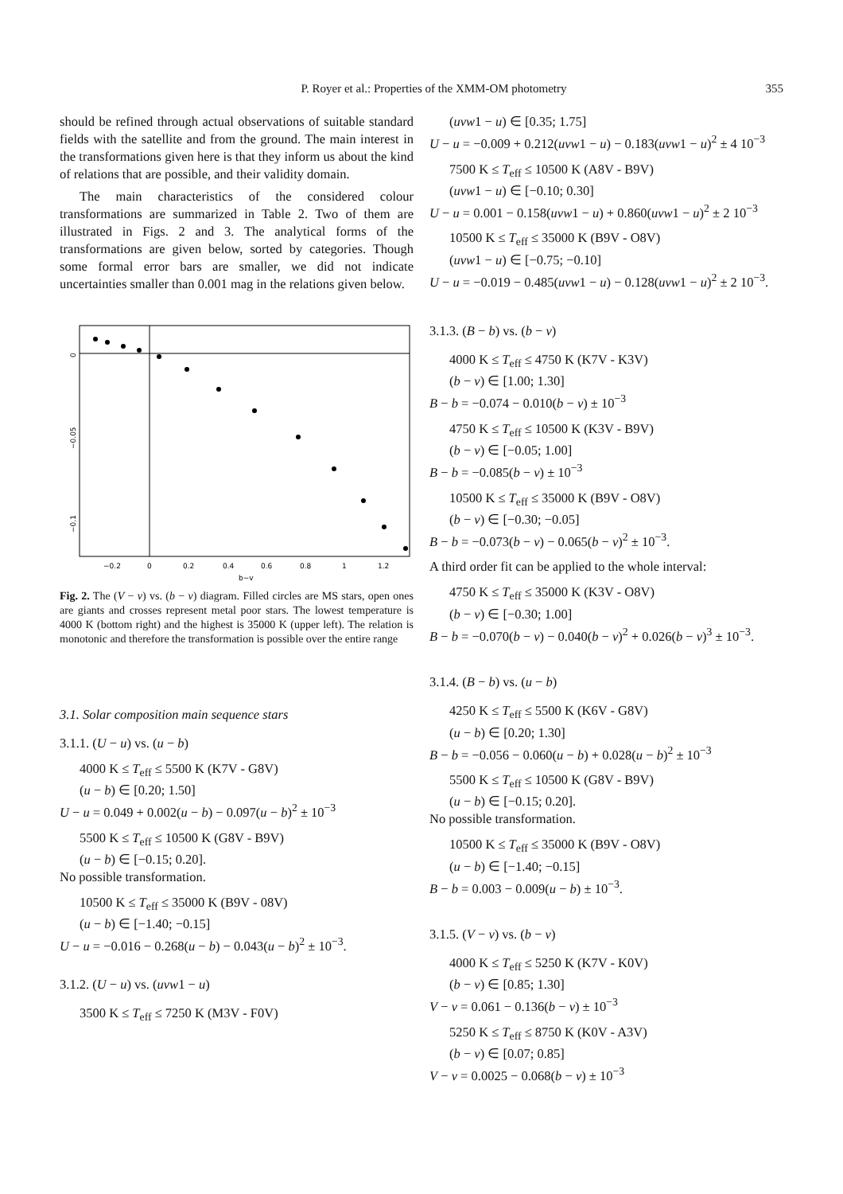P. Royer et al.: Properties of the XMM-OM photometry 355
should be refined through actual observations of suitable standard fields with the satellite and from the ground. The main interest in the transformations given here is that they inform us about the kind of relations that are possible, and their validity domain.
The main characteristics of the considered colour transformations are summarized in Table 2. Two of them are illustrated in Figs. 2 and 3. The analytical forms of the transformations are given below, sorted by categories. Though some formal error bars are smaller, we did not indicate uncertainties smaller than 0.001 mag in the relations given below.
−0.2
0
0.2
0.4
0.6
0.8
1
1.2
b−v
0
−0.05
−0.1
Fig. 2. The (V − v) vs. (b − v) diagram. Filled circles are MS stars, open ones are giants and crosses represent metal poor stars. The lowest temperature is 4000 K (bottom right) and the highest is 35000 K (upper left). The relation is monotonic and therefore the transformation is possible over the entire range
3.1. Solar composition main sequence stars
3.1.1. (U − u) vs. (u − b)
4000 K ≤ T<sub>eff</sub> ≤ 5500 K (K7V - G8V)
(u − b) ∈ [0.20; 1.50]
U − u = 0.049 + 0.002(u − b) − 0.097(u − b)<sup>2</sup> ± 10<sup>−3</sup>
5500 K ≤ T<sub>eff</sub> ≤ 10500 K (G8V - B9V)
(u − b) ∈ [−0.15; 0.20].
No possible transformation.
10500 K ≤ T<sub>eff</sub> ≤ 35000 K (B9V - 08V)
(u − b) ∈ [−1.40; −0.15]
U − u = −0.016 − 0.268(u − b) − 0.043(u − b)<sup>2</sup> ± 10<sup>−3</sup>.
3.1.2. (U − u) vs. (uvw1 − u)
3500 K ≤ T<sub>eff</sub> ≤ 7250 K (M3V - F0V)
(uvw1 − u) ∈ [0.35; 1.75]
U − u = −0.009 + 0.212(uvw1 − u) − 0.183(uvw1 − u)<sup>2</sup> ± 4 10<sup>−3</sup>
7500 K ≤ T<sub>eff</sub> ≤ 10500 K (A8V - B9V)
(uvw1 − u) ∈ [−0.10; 0.30]
U − u = 0.001 − 0.158(uvw1 − u) + 0.860(uvw1 − u)<sup>2</sup> ± 2 10<sup>−3</sup>
10500 K ≤ T<sub>eff</sub> ≤ 35000 K (B9V - O8V)
(uvw1 − u) ∈ [−0.75; −0.10]
U − u = −0.019 − 0.485(uvw1 − u) − 0.128(uvw1 − u)<sup>2</sup> ± 2 10<sup>−3</sup>.
3.1.3. (B − b) vs. (b − v)
4000 K ≤ T<sub>eff</sub> ≤ 4750 K (K7V - K3V)
(b − v) ∈ [1.00; 1.30]
B − b = −0.074 − 0.010(b − v) ± 10<sup>−3</sup>
4750 K ≤ T<sub>eff</sub> ≤ 10500 K (K3V - B9V)
(b − v) ∈ [−0.05; 1.00]
B − b = −0.085(b − v) ± 10<sup>−3</sup>
10500 K ≤ T<sub>eff</sub> ≤ 35000 K (B9V - O8V)
(b − v) ∈ [−0.30; −0.05]
B − b = −0.073(b − v) − 0.065(b − v)<sup>2</sup> ± 10<sup>−3</sup>.
A third order fit can be applied to the whole interval:
4750 K ≤ T<sub>eff</sub> ≤ 35000 K (K3V - O8V)
(b − v) ∈ [−0.30; 1.00]
B − b = −0.070(b − v) − 0.040(b − v)<sup>2</sup> + 0.026(b − v)<sup>3</sup> ± 10<sup>−3</sup>.
3.1.4. (B − b) vs. (u − b)
4250 K ≤ T<sub>eff</sub> ≤ 5500 K (K6V - G8V)
(u − b) ∈ [0.20; 1.30]
B − b = −0.056 − 0.060(u − b) + 0.028(u − b)<sup>2</sup> ± 10<sup>−3</sup>
5500 K ≤ T<sub>eff</sub> ≤ 10500 K (G8V - B9V)
(u − b) ∈ [−0.15; 0.20].
No possible transformation.
10500 K ≤ T<sub>eff</sub> ≤ 35000 K (B9V - O8V)
(u − b) ∈ [−1.40; −0.15]
B − b = 0.003 − 0.009(u − b) ± 10<sup>−3</sup>.
3.1.5. (V − v) vs. (b − v)
4000 K ≤ T<sub>eff</sub> ≤ 5250 K (K7V - K0V)
(b − v) ∈ [0.85; 1.30]
V − v = 0.061 − 0.136(b − v) ± 10<sup>−3</sup>
5250 K ≤ T<sub>eff</sub> ≤ 8750 K (K0V - A3V)
(b − v) ∈ [0.07; 0.85]
V − v = 0.0025 − 0.068(b − v) ± 10<sup>−3</sup>